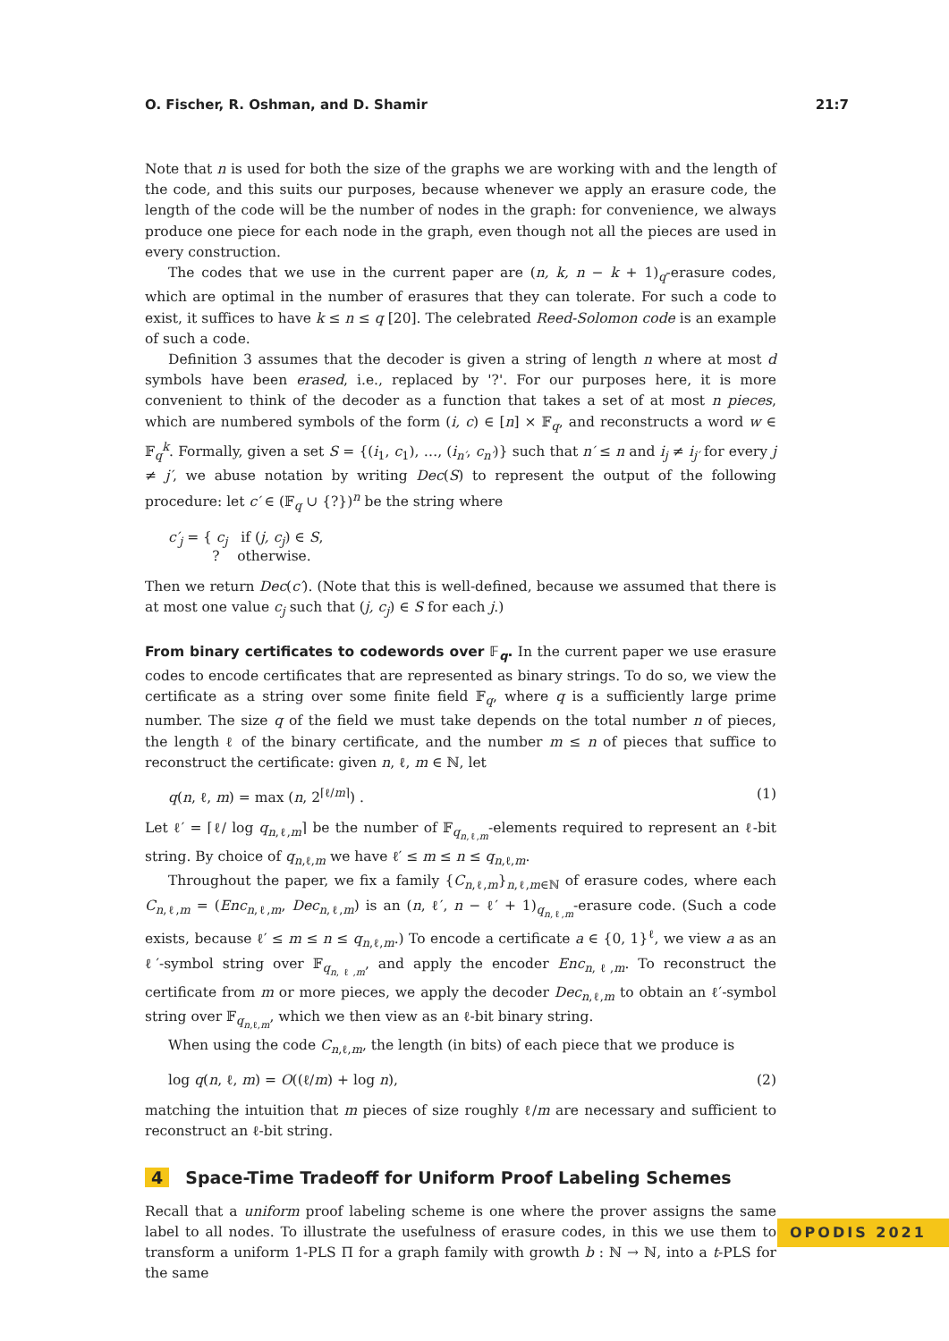O. Fischer, R. Oshman, and D. Shamir 21:7
Note that n is used for both the size of the graphs we are working with and the length of the code, and this suits our purposes, because whenever we apply an erasure code, the length of the code will be the number of nodes in the graph: for convenience, we always produce one piece for each node in the graph, even though not all the pieces are used in every construction.
The codes that we use in the current paper are (n, k, n − k + 1)<sub>q</sub>-erasure codes, which are optimal in the number of erasures that they can tolerate. For such a code to exist, it suffices to have k ≤ n ≤ q [20]. The celebrated Reed-Solomon code is an example of such a code.
Definition 3 assumes that the decoder is given a string of length n where at most d symbols have been erased, i.e., replaced by '?'. For our purposes here, it is more convenient to think of the decoder as a function that takes a set of at most n pieces, which are numbered symbols of the form (i, c) ∈ [n] × 𝔽<sub>q</sub>, and reconstructs a word w ∈ 𝔽<sub>q</sub><sup>k</sup>. Formally, given a set S = {(i<sub>1</sub>, c<sub>1</sub>), …, (i<sub>n′</sub>, c<sub>n′</sub>)} such that n′ ≤ n and i<sub>j</sub> ≠ i<sub>j′</sub> for every j ≠ j′, we abuse notation by writing Dec(S) to represent the output of the following procedure: let c′ ∈ (𝔽<sub>q</sub> ∪ {?})<sup>n</sup> be the string where
c′<sub>j</sub> = { c<sub>j</sub> if (j, c<sub>j</sub>) ∈ S,
? otherwise.
Then we return Dec(c′). (Note that this is well-defined, because we assumed that there is at most one value c<sub>j</sub> such that (j, c<sub>j</sub>) ∈ S for each j.)
From binary certificates to codewords over 𝔽<sub>q</sub>. In the current paper we use erasure codes to encode certificates that are represented as binary strings. To do so, we view the certificate as a string over some finite field 𝔽<sub>q</sub>, where q is a sufficiently large prime number. The size q of the field we must take depends on the total number n of pieces, the length ℓ of the binary certificate, and the number m ≤ n of pieces that suffice to reconstruct the certificate: given n, ℓ, m ∈ ℕ, let
q(n, ℓ, m) = max (n, 2<sup>⌈ℓ/m⌉</sup>) . (1)
Let ℓ′ = ⌈ℓ/ log q<sub>n,ℓ,m</sub>⌉ be the number of 𝔽<sub>q<sub>n,ℓ,m</sub></sub>-elements required to represent an ℓ-bit string. By choice of q<sub>n,ℓ,m</sub> we have ℓ′ ≤ m ≤ n ≤ q<sub>n,ℓ,m</sub>.
Throughout the paper, we fix a family {C<sub>n,ℓ,m</sub>}<sub>n,ℓ,m∈ℕ</sub> of erasure codes, where each C<sub>n,ℓ,m</sub> = (Enc<sub>n,ℓ,m</sub>, Dec<sub>n,ℓ,m</sub>) is an (n, ℓ′, n − ℓ′ + 1)<sub>q<sub>n,ℓ,m</sub></sub>-erasure code. (Such a code exists, because ℓ′ ≤ m ≤ n ≤ q<sub>n,ℓ,m</sub>.) To encode a certificate a ∈ {0, 1}<sup>ℓ</sup>, we view a as an ℓ′-symbol string over 𝔽<sub>q<sub>n,ℓ,m</sub></sub>, and apply the encoder Enc<sub>n,ℓ,m</sub>. To reconstruct the certificate from m or more pieces, we apply the decoder Dec<sub>n,ℓ,m</sub> to obtain an ℓ′-symbol string over 𝔽<sub>q<sub>n,ℓ,m</sub></sub>, which we then view as an ℓ-bit binary string.
When using the code C<sub>n,ℓ,m</sub>, the length (in bits) of each piece that we produce is
log q(n, ℓ, m) = O((ℓ/m) + log n), (2)
matching the intuition that m pieces of size roughly ℓ/m are necessary and sufficient to reconstruct an ℓ-bit string.
4 Space-Time Tradeoff for Uniform Proof Labeling Schemes
Recall that a uniform proof labeling scheme is one where the prover assigns the same label to all nodes. To illustrate the usefulness of erasure codes, in this we use them to transform a uniform 1-PLS Π for a graph family with growth b : ℕ → ℕ, into a t-PLS for the same
OPODIS 2021